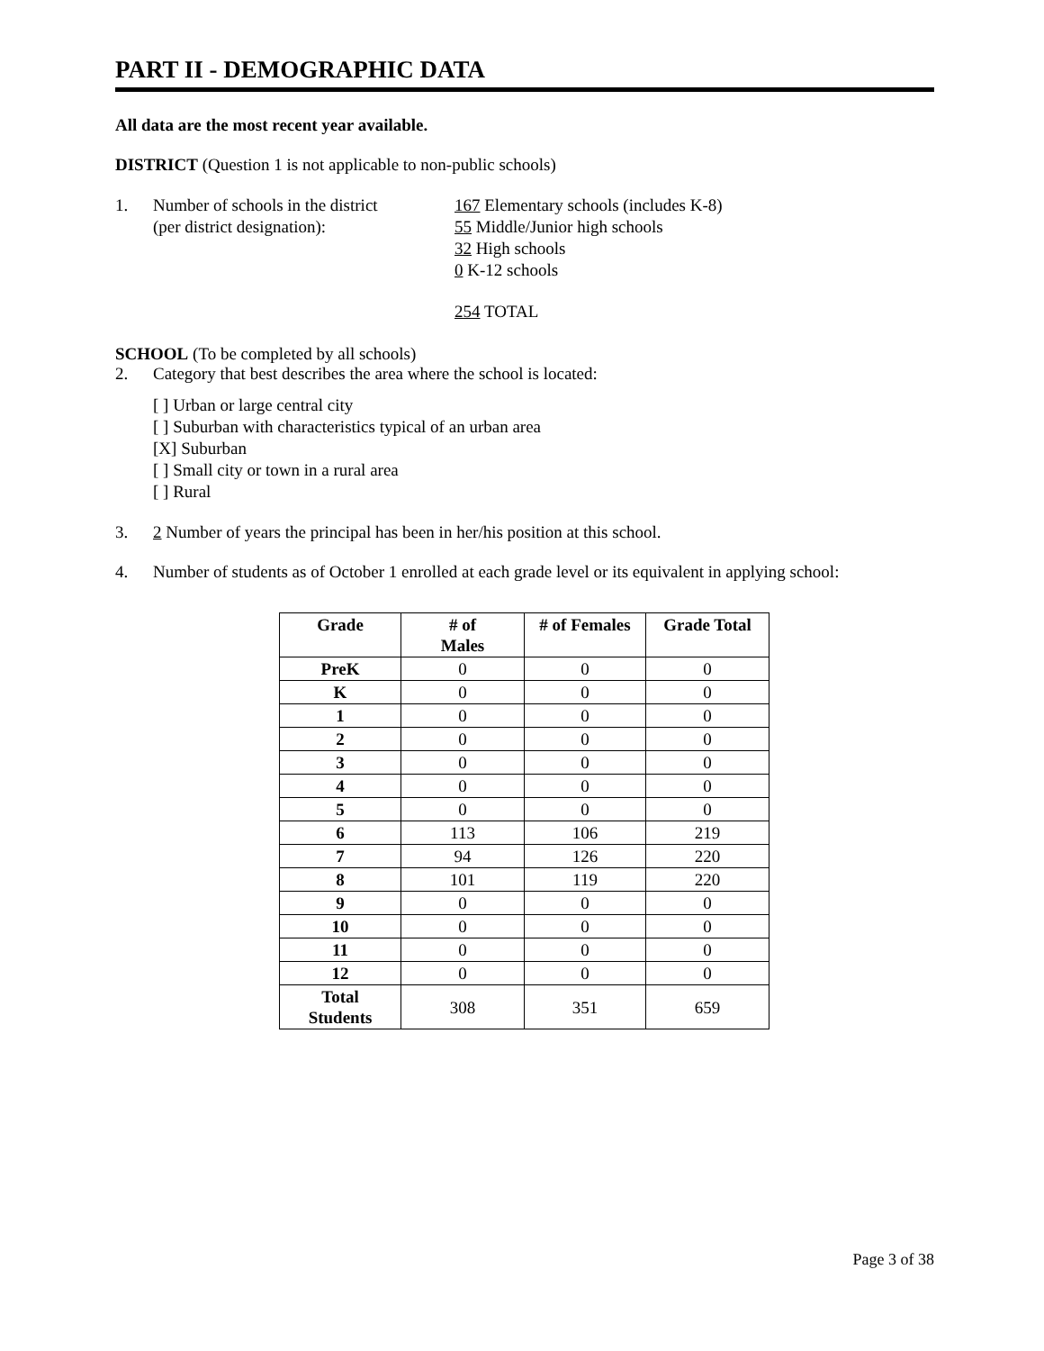PART II - DEMOGRAPHIC DATA
All data are the most recent year available.
DISTRICT (Question 1 is not applicable to non-public schools)
1. Number of schools in the district
(per district designation):
167 Elementary schools (includes K-8)
55 Middle/Junior high schools
32 High schools
0 K-12 schools
254 TOTAL
SCHOOL (To be completed by all schools)
2. Category that best describes the area where the school is located:
[ ] Urban or large central city
[ ] Suburban with characteristics typical of an urban area
[X] Suburban
[ ] Small city or town in a rural area
[ ] Rural
3. 2 Number of years the principal has been in her/his position at this school.
4. Number of students as of October 1 enrolled at each grade level or its equivalent in applying school:
| Grade | # of Males | # of Females | Grade Total |
| --- | --- | --- | --- |
| PreK | 0 | 0 | 0 |
| K | 0 | 0 | 0 |
| 1 | 0 | 0 | 0 |
| 2 | 0 | 0 | 0 |
| 3 | 0 | 0 | 0 |
| 4 | 0 | 0 | 0 |
| 5 | 0 | 0 | 0 |
| 6 | 113 | 106 | 219 |
| 7 | 94 | 126 | 220 |
| 8 | 101 | 119 | 220 |
| 9 | 0 | 0 | 0 |
| 10 | 0 | 0 | 0 |
| 11 | 0 | 0 | 0 |
| 12 | 0 | 0 | 0 |
| Total Students | 308 | 351 | 659 |
Page 3 of 38